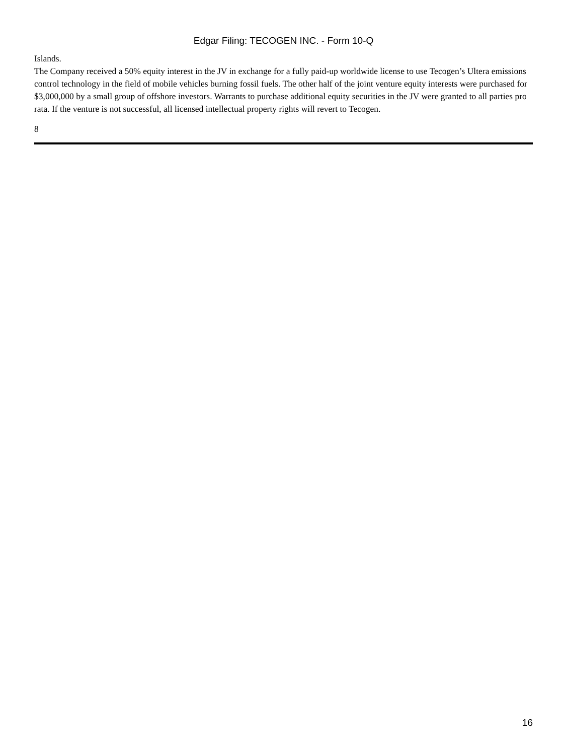Edgar Filing: TECOGEN INC. - Form 10-Q
Islands.
The Company received a 50% equity interest in the JV in exchange for a fully paid-up worldwide license to use Tecogen’s Ultera emissions control technology in the field of mobile vehicles burning fossil fuels. The other half of the joint venture equity interests were purchased for $3,000,000 by a small group of offshore investors. Warrants to purchase additional equity securities in the JV were granted to all parties pro rata. If the venture is not successful, all licensed intellectual property rights will revert to Tecogen.
8
16